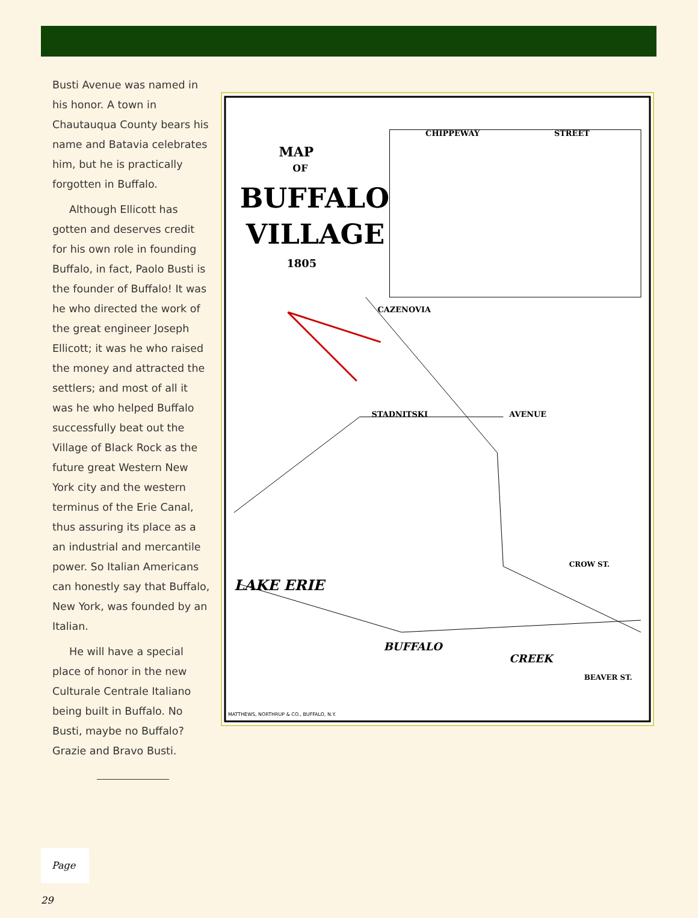Busti Avenue was named in his honor. A town in Chautauqua County bears his name and Batavia celebrates him, but he is practically forgotten in Buffalo.
Although Ellicott has gotten and deserves credit for his own role in founding Buffalo, in fact, Paolo Busti is the founder of Buffalo! It was he who directed the work of the great engineer Joseph Ellicott; it was he who raised the money and attracted the settlers; and most of all it was he who helped Buffalo successfully beat out the Village of Black Rock as the future great Western New York city and the western terminus of the Erie Canal, thus assuring its place as a an industrial and mercantile power. So Italian Americans can honestly say that Buffalo, New York, was founded by an Italian.
He will have a special place of honor in the new Culturale Centrale Italiano being built in Buffalo. No Busti, maybe no Buffalo? Grazie and Bravo Busti.
MAP
OF
BUFFALO
VILLAGE
1805
CHIPPEWAY
STREET
CAZENOVIA
STADNITSKI
AVENUE
BUFFALO
CREEK
LAKE ERIE
CROW ST.
BEAVER ST.
MATTHEWS, NORTHRUP & CO., BUFFALO, N.Y.
Page 29